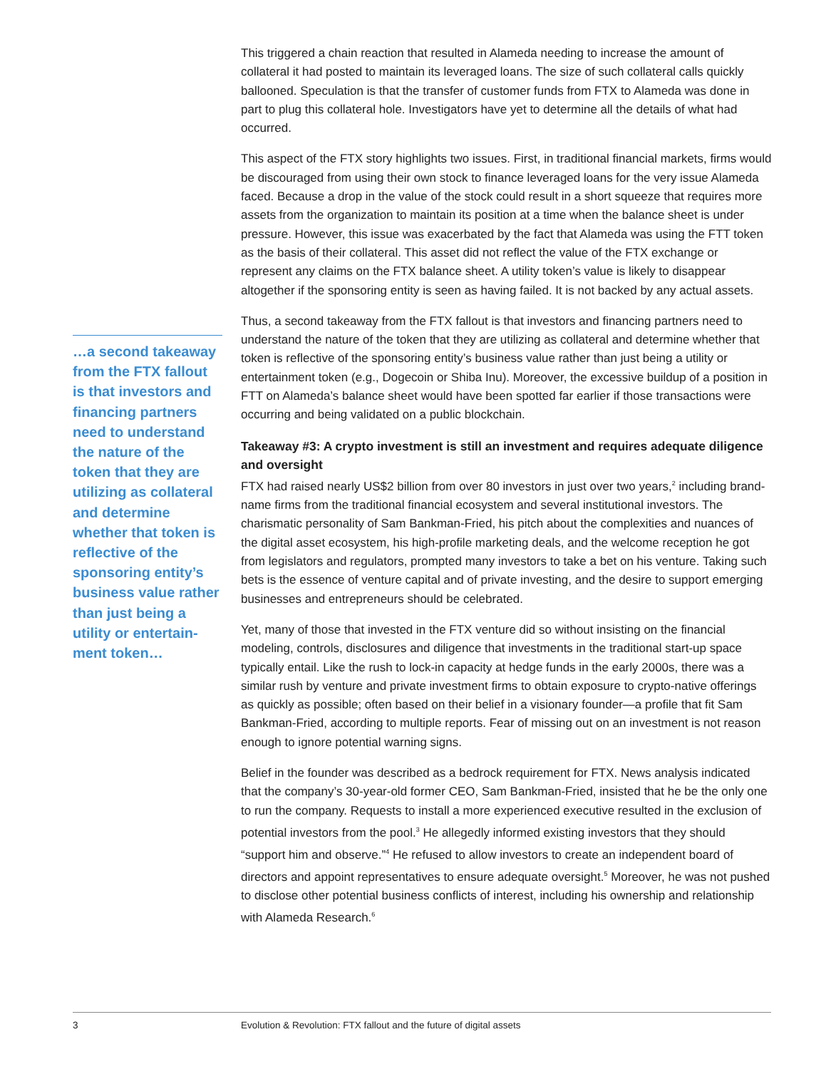This triggered a chain reaction that resulted in Alameda needing to increase the amount of collateral it had posted to maintain its leveraged loans. The size of such collateral calls quickly ballooned. Speculation is that the transfer of customer funds from FTX to Alameda was done in part to plug this collateral hole. Investigators have yet to determine all the details of what had occurred.
This aspect of the FTX story highlights two issues. First, in traditional financial markets, firms would be discouraged from using their own stock to finance leveraged loans for the very issue Alameda faced. Because a drop in the value of the stock could result in a short squeeze that requires more assets from the organization to maintain its position at a time when the balance sheet is under pressure. However, this issue was exacerbated by the fact that Alameda was using the FTT token as the basis of their collateral. This asset did not reflect the value of the FTX exchange or represent any claims on the FTX balance sheet. A utility token’s value is likely to disappear altogether if the sponsoring entity is seen as having failed. It is not backed by any actual assets.
Thus, a second takeaway from the FTX fallout is that investors and financing partners need to understand the nature of the token that they are utilizing as collateral and determine whether that token is reflective of the sponsoring entity’s business value rather than just being a utility or entertainment token (e.g., Dogecoin or Shiba Inu). Moreover, the excessive buildup of a position in FTT on Alameda’s balance sheet would have been spotted far earlier if those transactions were occurring and being validated on a public blockchain.
Takeaway #3: A crypto investment is still an investment and requires adequate diligence and oversight
FTX had raised nearly US$2 billion from over 80 investors in just over two years,<sup>2</sup> including brand-name firms from the traditional financial ecosystem and several institutional investors. The charismatic personality of Sam Bankman-Fried, his pitch about the complexities and nuances of the digital asset ecosystem, his high-profile marketing deals, and the welcome reception he got from legislators and regulators, prompted many investors to take a bet on his venture. Taking such bets is the essence of venture capital and of private investing, and the desire to support emerging businesses and entrepreneurs should be celebrated.
Yet, many of those that invested in the FTX venture did so without insisting on the financial modeling, controls, disclosures and diligence that investments in the traditional start-up space typically entail. Like the rush to lock-in capacity at hedge funds in the early 2000s, there was a similar rush by venture and private investment firms to obtain exposure to crypto-native offerings as quickly as possible; often based on their belief in a visionary founder—a profile that fit Sam Bankman-Fried, according to multiple reports. Fear of missing out on an investment is not reason enough to ignore potential warning signs.
Belief in the founder was described as a bedrock requirement for FTX. News analysis indicated that the company’s 30-year-old former CEO, Sam Bankman-Fried, insisted that he be the only one to run the company. Requests to install a more experienced executive resulted in the exclusion of potential investors from the pool.<sup>3</sup> He allegedly informed existing investors that they should “support him and observe.”<sup>4</sup> He refused to allow investors to create an independent board of directors and appoint representatives to ensure adequate oversight.<sup>5</sup> Moreover, he was not pushed to disclose other potential business conflicts of interest, including his ownership and relationship with Alameda Research.<sup>6</sup>
…a second takeaway from the FTX fallout is that investors and financing partners need to understand the nature of the token that they are utilizing as collateral and determine whether that token is reflective of the sponsoring entity’s business value rather than just being a utility or entertain-ment token…
3 Evolution & Revolution: FTX fallout and the future of digital assets